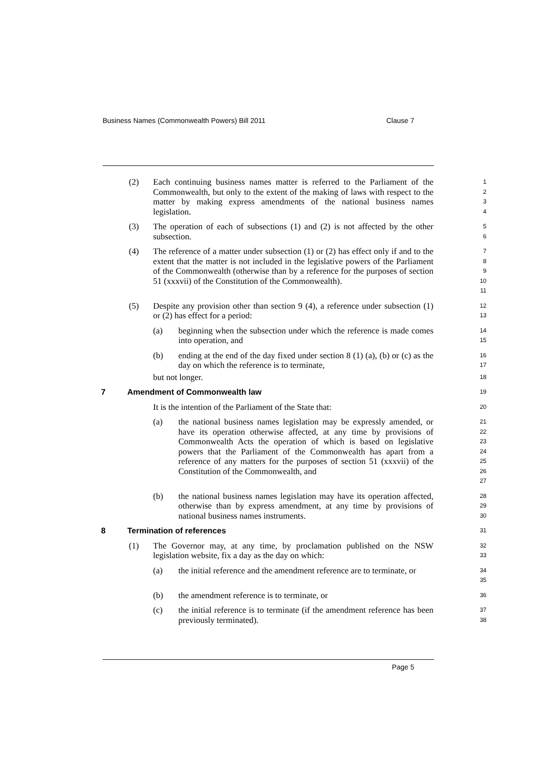Business Names (Commonwealth Powers) Bill 2011 Clause 7
(2) Each continuing business names matter is referred to the Parliament of the Commonwealth, but only to the extent of the making of laws with respect to the matter by making express amendments of the national business names legislation.
1
2
3
4
(3) The operation of each of subsections (1) and (2) is not affected by the other subsection.
5
6
(4) The reference of a matter under subsection (1) or (2) has effect only if and to the extent that the matter is not included in the legislative powers of the Parliament of the Commonwealth (otherwise than by a reference for the purposes of section 51 (xxxvii) of the Constitution of the Commonwealth).
7
8
9
10
11
(5) Despite any provision other than section 9 (4), a reference under subsection (1) or (2) has effect for a period:
12
13
(a) beginning when the subsection under which the reference is made comes into operation, and
14
15
(b) ending at the end of the day fixed under section 8 (1) (a), (b) or (c) as the day on which the reference is to terminate,
16
17
but not longer.
18
7 Amendment of Commonwealth law
19
It is the intention of the Parliament of the State that:
20
(a) the national business names legislation may be expressly amended, or have its operation otherwise affected, at any time by provisions of Commonwealth Acts the operation of which is based on legislative powers that the Parliament of the Commonwealth has apart from a reference of any matters for the purposes of section 51 (xxxvii) of the Constitution of the Commonwealth, and
21
22
23
24
25
26
27
(b) the national business names legislation may have its operation affected, otherwise than by express amendment, at any time by provisions of national business names instruments.
28
29
30
8 Termination of references
31
(1) The Governor may, at any time, by proclamation published on the NSW legislation website, fix a day as the day on which:
32
33
(a) the initial reference and the amendment reference are to terminate, or
34
35
(b) the amendment reference is to terminate, or
36
(c) the initial reference is to terminate (if the amendment reference has been previously terminated).
37
38
Page 5